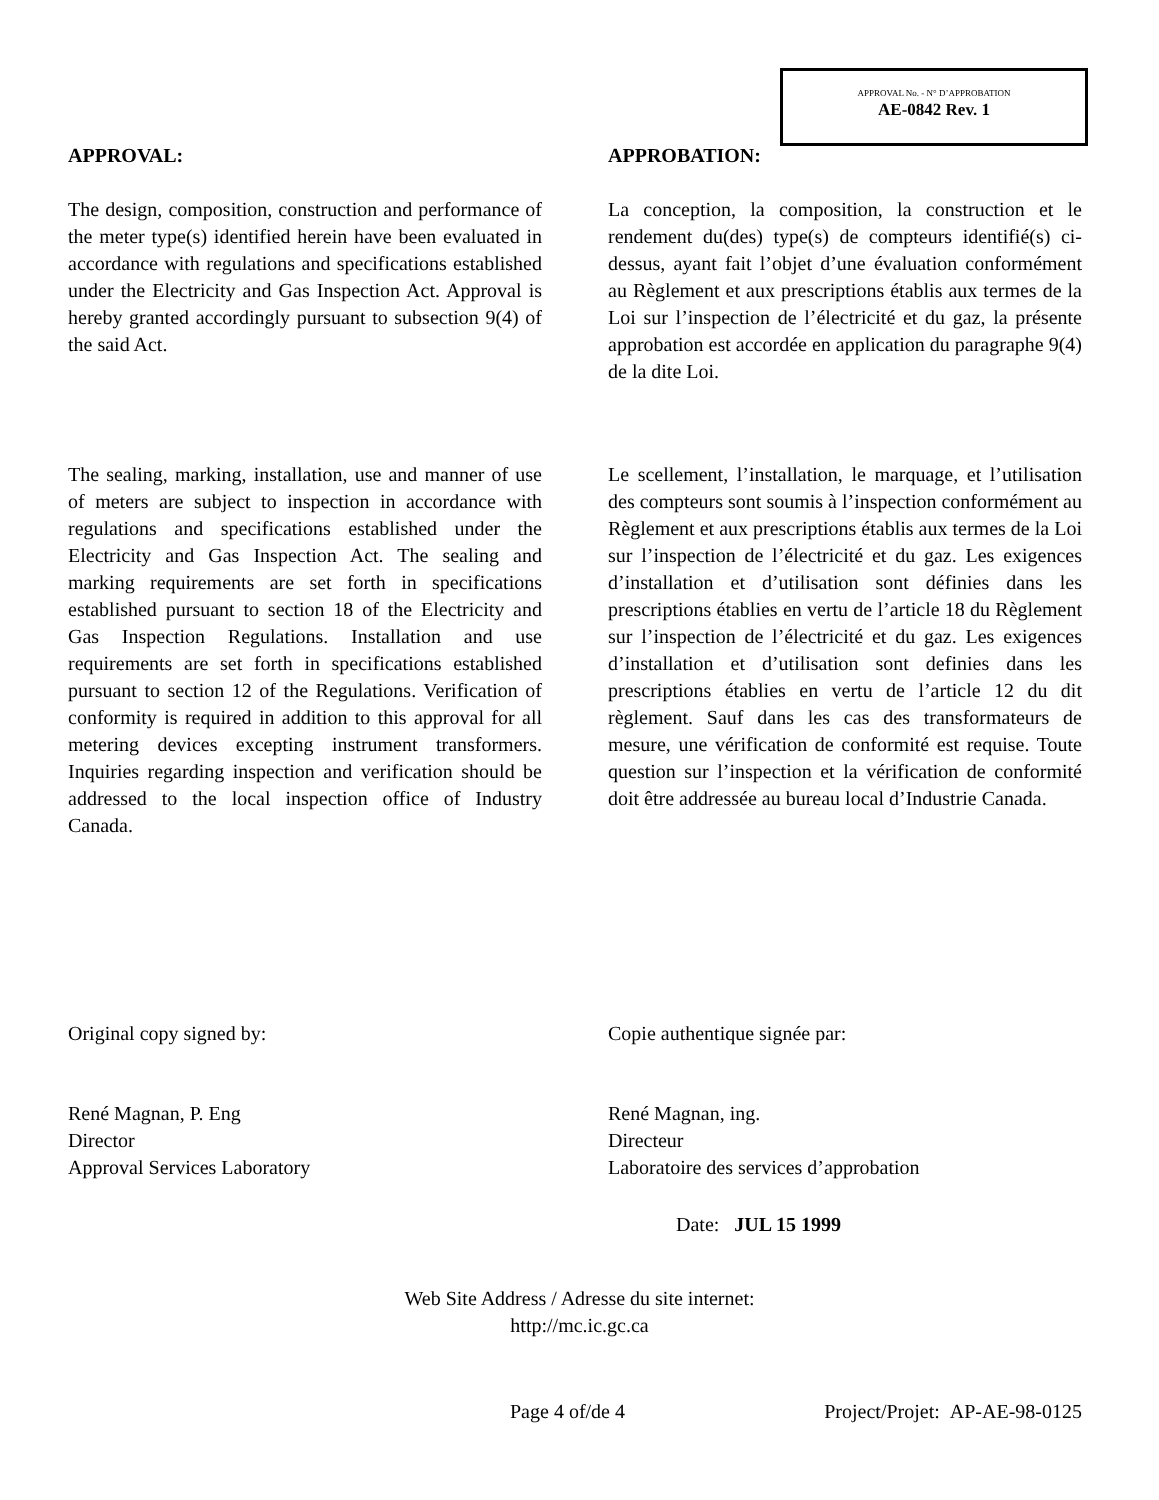APPROVAL No. - N° D’APPROBATION
AE-0842 Rev. 1
APPROVAL: APPROBATION:
The design, composition, construction and performance of the meter type(s) identified herein have been evaluated in accordance with regulations and specifications established under the Electricity and Gas Inspection Act. Approval is hereby granted accordingly pursuant to subsection 9(4) of the said Act.
La conception, la composition, la construction et le rendement du(des) type(s) de compteurs identifié(s) ci-dessus, ayant fait l’objet d’une évaluation conformément au Règlement et aux prescriptions établis aux termes de la Loi sur l’inspection de l’électricité et du gaz, la présente approbation est accordée en application du paragraphe 9(4) de la dite Loi.
The sealing, marking, installation, use and manner of use of meters are subject to inspection in accordance with regulations and specifications established under the Electricity and Gas Inspection Act. The sealing and marking requirements are set forth in specifications established pursuant to section 18 of the Electricity and Gas Inspection Regulations. Installation and use requirements are set forth in specifications established pursuant to section 12 of the Regulations. Verification of conformity is required in addition to this approval for all metering devices excepting instrument transformers. Inquiries regarding inspection and verification should be addressed to the local inspection office of Industry Canada.
Le scellement, l’installation, le marquage, et l’utilisation des compteurs sont soumis à l’inspection conformément au Règlement et aux prescriptions établis aux termes de la Loi sur l’inspection de l’électricité et du gaz. Les exigences d’installation et d’utilisation sont définies dans les prescriptions établies en vertu de l’article 18 du Règlement sur l’inspection de l’électricité et du gaz. Les exigences d’installation et d’utilisation sont definies dans les prescriptions établies en vertu de l’article 12 du dit règlement. Sauf dans les cas des transformateurs de mesure, une vérification de conformité est requise. Toute question sur l’inspection et la vérification de conformité doit être addressée au bureau local d’Industrie Canada.
Original copy signed by: Copie authentique signée par:
René Magnan, P. Eng
Director
Approval Services Laboratory
René Magnan, ing.
Directeur
Laboratoire des services d’approbation
Date: JUL 15 1999
Web Site Address / Adresse du site internet:
http://mc.ic.gc.ca
Page 4 of/de 4 Project/Projet: AP-AE-98-0125